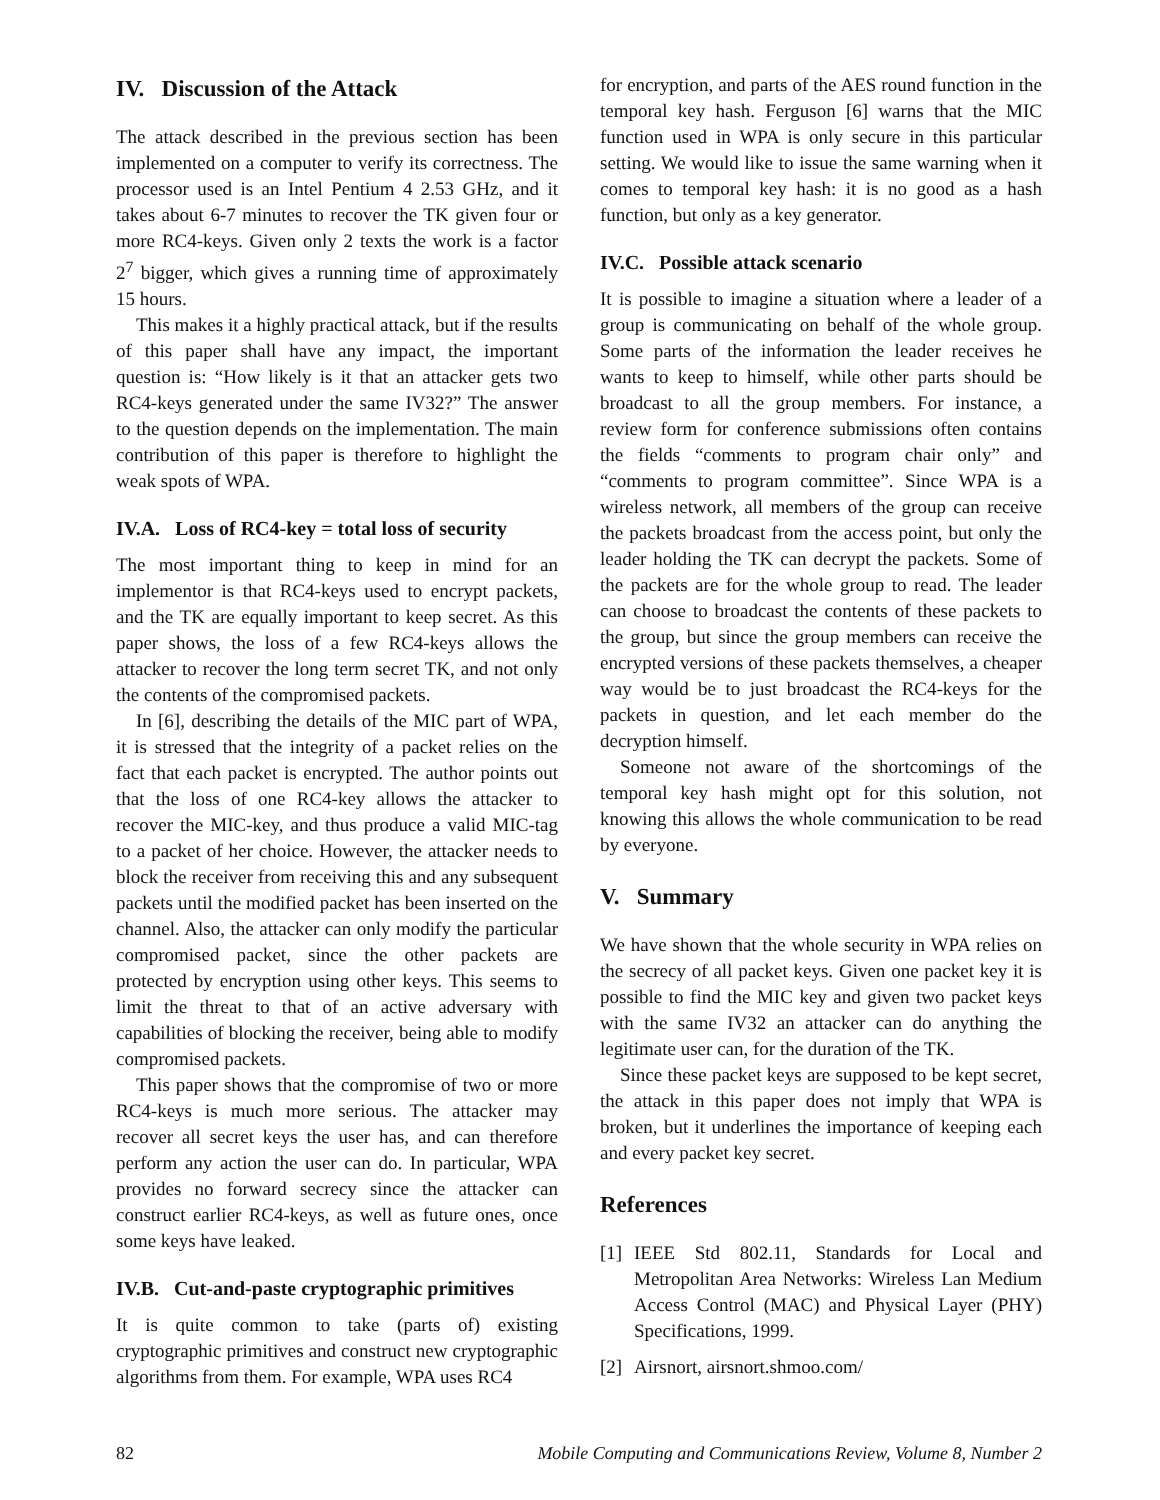IV. Discussion of the Attack
The attack described in the previous section has been implemented on a computer to verify its correctness. The processor used is an Intel Pentium 4 2.53 GHz, and it takes about 6-7 minutes to recover the TK given four or more RC4-keys. Given only 2 texts the work is a factor 2<sup>7</sup> bigger, which gives a running time of approximately 15 hours.
This makes it a highly practical attack, but if the results of this paper shall have any impact, the important question is: “How likely is it that an attacker gets two RC4-keys generated under the same IV32?” The answer to the question depends on the implementation. The main contribution of this paper is therefore to highlight the weak spots of WPA.
IV.A. Loss of RC4-key = total loss of security
The most important thing to keep in mind for an implementor is that RC4-keys used to encrypt packets, and the TK are equally important to keep secret. As this paper shows, the loss of a few RC4-keys allows the attacker to recover the long term secret TK, and not only the contents of the compromised packets.
In [6], describing the details of the MIC part of WPA, it is stressed that the integrity of a packet relies on the fact that each packet is encrypted. The author points out that the loss of one RC4-key allows the attacker to recover the MIC-key, and thus produce a valid MIC-tag to a packet of her choice. However, the attacker needs to block the receiver from receiving this and any subsequent packets until the modified packet has been inserted on the channel. Also, the attacker can only modify the particular compromised packet, since the other packets are protected by encryption using other keys. This seems to limit the threat to that of an active adversary with capabilities of blocking the receiver, being able to modify compromised packets.
This paper shows that the compromise of two or more RC4-keys is much more serious. The attacker may recover all secret keys the user has, and can therefore perform any action the user can do. In particular, WPA provides no forward secrecy since the attacker can construct earlier RC4-keys, as well as future ones, once some keys have leaked.
IV.B. Cut-and-paste cryptographic primitives
It is quite common to take (parts of) existing cryptographic primitives and construct new cryptographic algorithms from them. For example, WPA uses RC4
for encryption, and parts of the AES round function in the temporal key hash. Ferguson [6] warns that the MIC function used in WPA is only secure in this particular setting. We would like to issue the same warning when it comes to temporal key hash: it is no good as a hash function, but only as a key generator.
IV.C. Possible attack scenario
It is possible to imagine a situation where a leader of a group is communicating on behalf of the whole group. Some parts of the information the leader receives he wants to keep to himself, while other parts should be broadcast to all the group members. For instance, a review form for conference submissions often contains the fields “comments to program chair only” and “comments to program committee”. Since WPA is a wireless network, all members of the group can receive the packets broadcast from the access point, but only the leader holding the TK can decrypt the packets. Some of the packets are for the whole group to read. The leader can choose to broadcast the contents of these packets to the group, but since the group members can receive the encrypted versions of these packets themselves, a cheaper way would be to just broadcast the RC4-keys for the packets in question, and let each member do the decryption himself.
Someone not aware of the shortcomings of the temporal key hash might opt for this solution, not knowing this allows the whole communication to be read by everyone.
V. Summary
We have shown that the whole security in WPA relies on the secrecy of all packet keys. Given one packet key it is possible to find the MIC key and given two packet keys with the same IV32 an attacker can do anything the legitimate user can, for the duration of the TK.
Since these packet keys are supposed to be kept secret, the attack in this paper does not imply that WPA is broken, but it underlines the importance of keeping each and every packet key secret.
References
[1] IEEE Std 802.11, Standards for Local and Metropolitan Area Networks: Wireless Lan Medium Access Control (MAC) and Physical Layer (PHY) Specifications, 1999.
[2] Airsnort, airsnort.shmoo.com/
82 Mobile Computing and Communications Review, Volume 8, Number 2